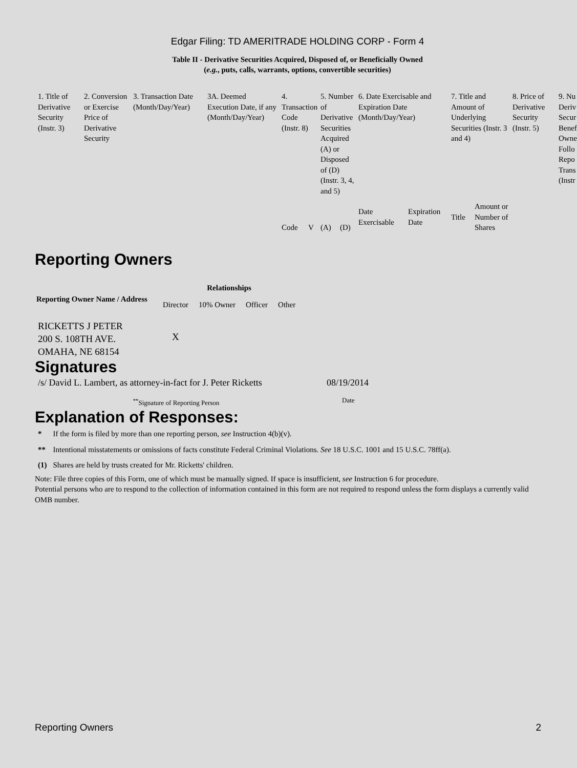Edgar Filing: TD AMERITRADE HOLDING CORP - Form 4
Table II - Derivative Securities Acquired, Disposed of, or Beneficially Owned
(e.g., puts, calls, warrants, options, convertible securities)
| 1. Title of Derivative Security (Instr. 3) | 2. Conversion or Exercise Price of Derivative Security | 3. Transaction Date (Month/Day/Year) | 3A. Deemed Execution Date, if any (Month/Day/Year) | 4. Transaction Code (Instr. 8) | | 5. Number of Derivative Securities Acquired (A) or Disposed of (D) (Instr. 3, 4, and 5) | | 6. Date Exercisable and Expiration Date (Month/Day/Year) | | 7. Title and Amount of Underlying Securities (Instr. 3 and 4) | | 8. Price of Derivative Security (Instr. 5) | 9. Nu Deriv Secur Benef Owne Follo Repo Trans (Instr |
| | | | | Code | V | (A) | (D) | Date Exercisable | Expiration Date | Title | Amount or Number of Shares | | |
Reporting Owners
| Reporting Owner Name / Address | Relationships | | | |
| --- | --- | --- | --- | --- |
| | Director | 10% Owner | Officer | Other |
| RICKETTS J PETER 200 S. 108TH AVE. OMAHA, NE 68154 | X | | | |
Signatures
| /s/ David L. Lambert, as attorney-in-fact for J. Peter Ricketts | 08/19/2014 |
| <sup>**</sup> Signature of Reporting Person | Date |
Explanation of Responses:
| * | If the form is filed by more than one reporting person, see Instruction 4(b)(v). |
| ** | Intentional misstatements or omissions of facts constitute Federal Criminal Violations. See 18 U.S.C. 1001 and 15 U.S.C. 78ff(a). |
| (1) | Shares are held by trusts created for Mr. Ricketts' children. |
Note: File three copies of this Form, one of which must be manually signed. If space is insufficient, see Instruction 6 for procedure.
Potential persons who are to respond to the collection of information contained in this form are not required to respond unless the form displays a currently valid OMB number.
Reporting Owners 2